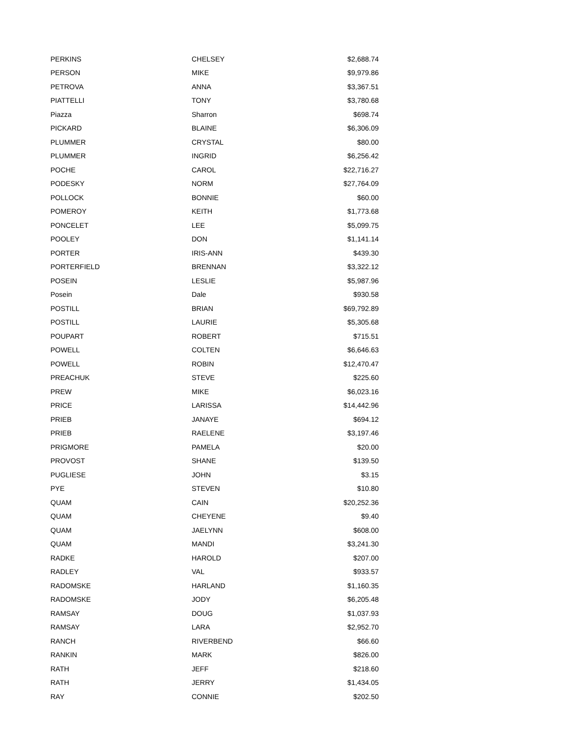| PERKINS | CHELSEY | $2,688.74 |
| PERSON | MIKE | $9,979.86 |
| PETROVA | ANNA | $3,367.51 |
| PIATTELLI | TONY | $3,780.68 |
| Piazza | Sharron | $698.74 |
| PICKARD | BLAINE | $6,306.09 |
| PLUMMER | CRYSTAL | $80.00 |
| PLUMMER | INGRID | $6,256.42 |
| POCHE | CAROL | $22,716.27 |
| PODESKY | NORM | $27,764.09 |
| POLLOCK | BONNIE | $60.00 |
| POMEROY | KEITH | $1,773.68 |
| PONCELET | LEE | $5,099.75 |
| POOLEY | DON | $1,141.14 |
| PORTER | IRIS-ANN | $439.30 |
| PORTERFIELD | BRENNAN | $3,322.12 |
| POSEIN | LESLIE | $5,987.96 |
| Posein | Dale | $930.58 |
| POSTILL | BRIAN | $69,792.89 |
| POSTILL | LAURIE | $5,305.68 |
| POUPART | ROBERT | $715.51 |
| POWELL | COLTEN | $6,646.63 |
| POWELL | ROBIN | $12,470.47 |
| PREACHUK | STEVE | $225.60 |
| PREW | MIKE | $6,023.16 |
| PRICE | LARISSA | $14,442.96 |
| PRIEB | JANAYE | $694.12 |
| PRIEB | RAELENE | $3,197.46 |
| PRIGMORE | PAMELA | $20.00 |
| PROVOST | SHANE | $139.50 |
| PUGLIESE | JOHN | $3.15 |
| PYE | STEVEN | $10.80 |
| QUAM | CAIN | $20,252.36 |
| QUAM | CHEYENE | $9.40 |
| QUAM | JAELYNN | $608.00 |
| QUAM | MANDI | $3,241.30 |
| RADKE | HAROLD | $207.00 |
| RADLEY | VAL | $933.57 |
| RADOMSKE | HARLAND | $1,160.35 |
| RADOMSKE | JODY | $6,205.48 |
| RAMSAY | DOUG | $1,037.93 |
| RAMSAY | LARA | $2,952.70 |
| RANCH | RIVERBEND | $66.60 |
| RANKIN | MARK | $826.00 |
| RATH | JEFF | $218.60 |
| RATH | JERRY | $1,434.05 |
| RAY | CONNIE | $202.50 |